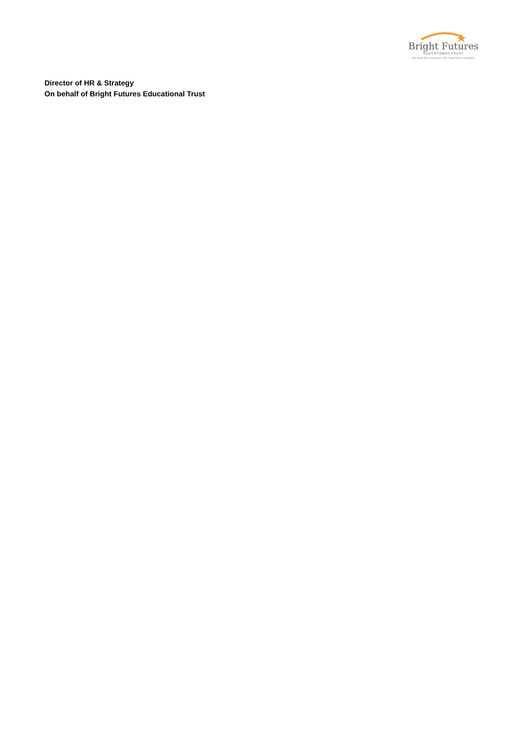Bright Futures
EDUCATIONAL TRUST
the best for everyone, the best from everyone
Director of HR & Strategy
On behalf of Bright Futures Educational Trust